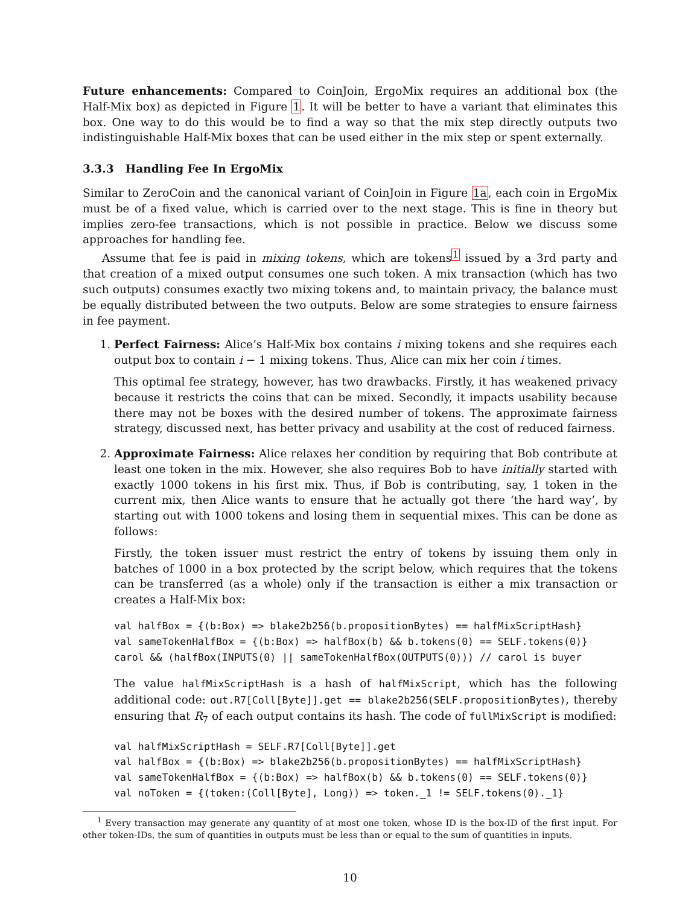Future enhancements: Compared to CoinJoin, ErgoMix requires an additional box (the Half-Mix box) as depicted in Figure 1. It will be better to have a variant that eliminates this box. One way to do this would be to find a way so that the mix step directly outputs two indistinguishable Half-Mix boxes that can be used either in the mix step or spent externally.
3.3.3 Handling Fee In ErgoMix
Similar to ZeroCoin and the canonical variant of CoinJoin in Figure 1a, each coin in ErgoMix must be of a fixed value, which is carried over to the next stage. This is fine in theory but implies zero-fee transactions, which is not possible in practice. Below we discuss some approaches for handling fee.
Assume that fee is paid in mixing tokens, which are tokens<sup>1</sup> issued by a 3rd party and that creation of a mixed output consumes one such token. A mix transaction (which has two such outputs) consumes exactly two mixing tokens and, to maintain privacy, the balance must be equally distributed between the two outputs. Below are some strategies to ensure fairness in fee payment.
1. Perfect Fairness: Alice’s Half-Mix box contains i mixing tokens and she requires each output box to contain i − 1 mixing tokens. Thus, Alice can mix her coin i times.
This optimal fee strategy, however, has two drawbacks. Firstly, it has weakened privacy because it restricts the coins that can be mixed. Secondly, it impacts usability because there may not be boxes with the desired number of tokens. The approximate fairness strategy, discussed next, has better privacy and usability at the cost of reduced fairness.
2. Approximate Fairness: Alice relaxes her condition by requiring that Bob contribute at least one token in the mix. However, she also requires Bob to have initially started with exactly 1000 tokens in his first mix. Thus, if Bob is contributing, say, 1 token in the current mix, then Alice wants to ensure that he actually got there ‘the hard way’, by starting out with 1000 tokens and losing them in sequential mixes. This can be done as follows:
Firstly, the token issuer must restrict the entry of tokens by issuing them only in batches of 1000 in a box protected by the script below, which requires that the tokens can be transferred (as a whole) only if the transaction is either a mix transaction or creates a Half-Mix box:
val halfBox = {(b:Box) => blake2b256(b.propositionBytes) == halfMixScriptHash}
val sameTokenHalfBox = {(b:Box) => halfBox(b) && b.tokens(0) == SELF.tokens(0)}
carol && (halfBox(INPUTS(0) || sameTokenHalfBox(OUTPUTS(0))) // carol is buyer
The value halfMixScriptHash is a hash of halfMixScript, which has the following additional code: out.R7[Coll[Byte]].get == blake2b256(SELF.propositionBytes), thereby ensuring that R<sub>7</sub> of each output contains its hash. The code of fullMixScript is modified:
val halfMixScriptHash = SELF.R7[Coll[Byte]].get
val halfBox = {(b:Box) => blake2b256(b.propositionBytes) == halfMixScriptHash}
val sameTokenHalfBox = {(b:Box) => halfBox(b) && b.tokens(0) == SELF.tokens(0)}
val noToken = {(token:(Coll[Byte], Long)) => token._1 != SELF.tokens(0)._1}
<sup>1</sup> Every transaction may generate any quantity of at most one token, whose ID is the box-ID of the first input. For other token-IDs, the sum of quantities in outputs must be less than or equal to the sum of quantities in inputs.
10